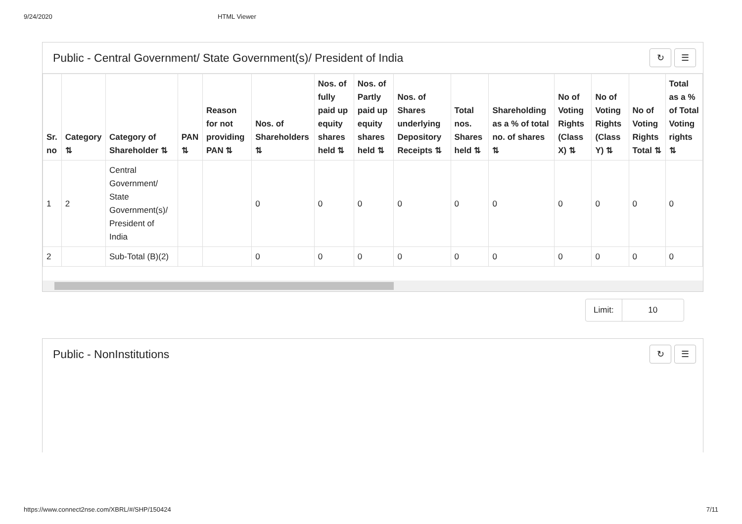9/24/2020 HTML Viewer
Public - Central Government/ State Government(s)/ President of India ↻ ☰
| Sr. no | Category ⇅ | Category of Shareholder ⇅ | PAN ⇅ | Reason for not providing PAN ⇅ | Nos. of Shareholders ⇅ | Nos. of fully paid up equity shares held ⇅ | Nos. of Partly paid up equity shares held ⇅ | Nos. of Shares underlying Depository Receipts ⇅ | Total nos. Shares held ⇅ | Shareholding as a % of total no. of shares ⇅ | No of Voting Rights (Class X) ⇅ | No of Voting Rights (Class Y) ⇅ | No of Voting Rights Total ⇅ | Total as a % of Total Voting rights ⇅ |
| --- | --- | --- | --- | --- | --- | --- | --- | --- | --- | --- | --- | --- | --- | --- |
| 1 | 2 | Central Government/ State Government(s)/ President of India | | | 0 | 0 | 0 | 0 | 0 | 0 | 0 | 0 | 0 | 0 |
| 2 | | Sub-Total (B)(2) | | | 0 | 0 | 0 | 0 | 0 | 0 | 0 | 0 | 0 | 0 |
Limit: 10
Public - NonInstitutions ↻ ☰
https://www.connect2nse.com/XBRL/#/SHP/150424 7/11